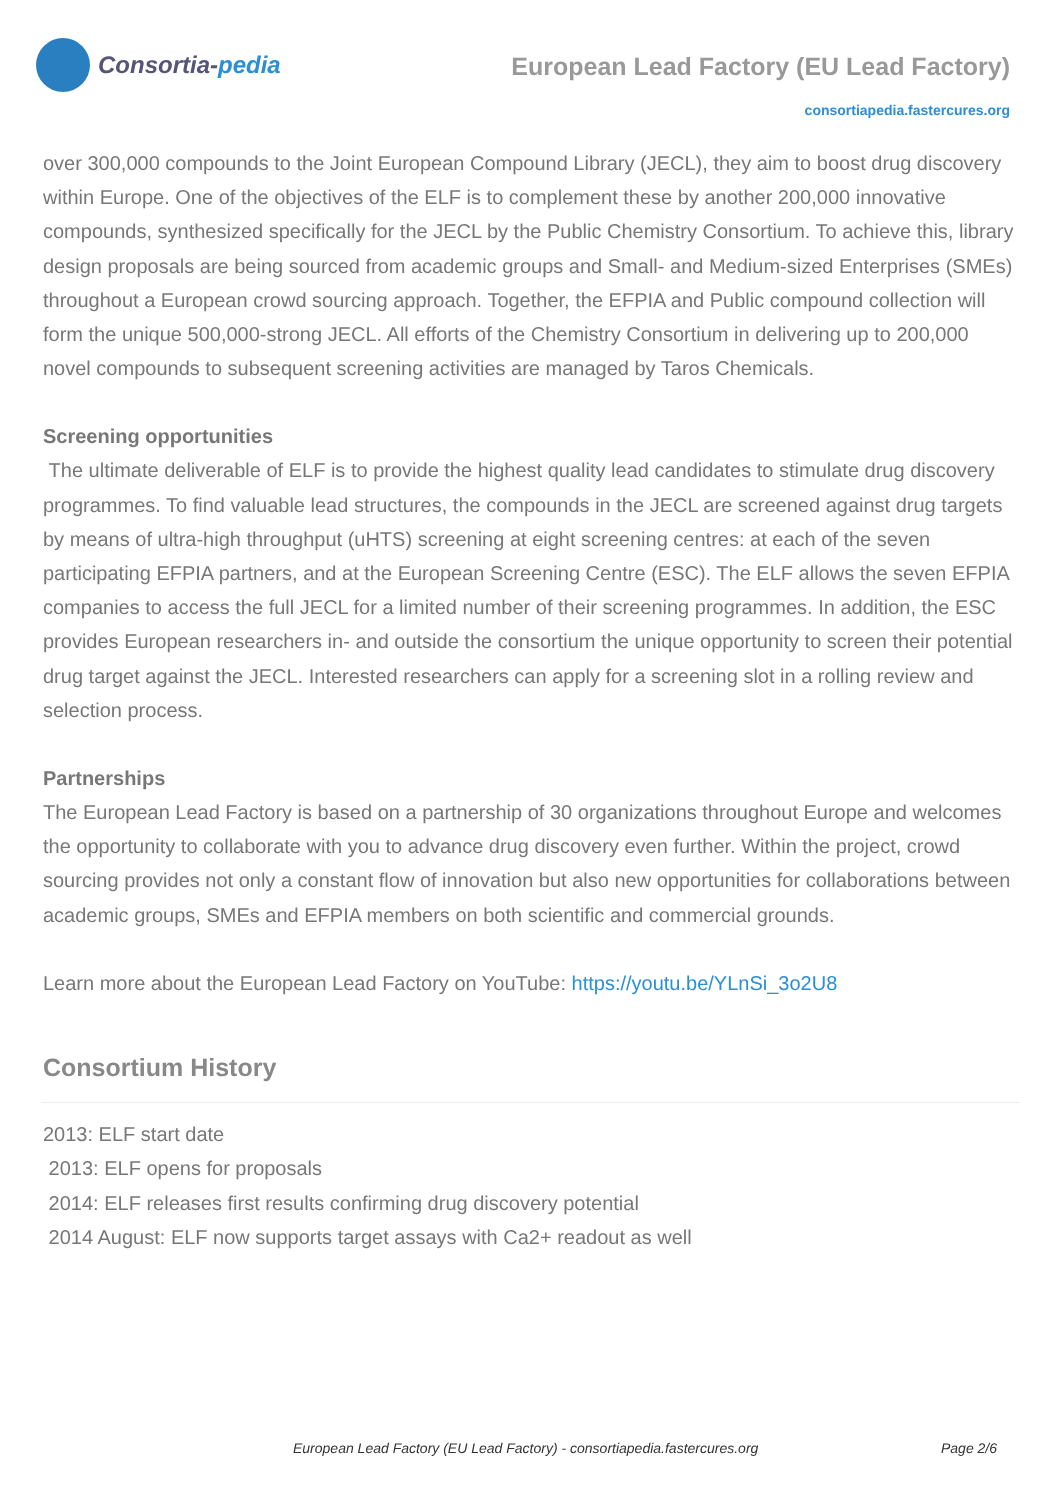Consortia- pedia
European Lead Factory (EU Lead Factory)
consortiapedia.fastercures.org
over 300,000 compounds to the Joint European Compound Library (JECL), they aim to boost drug discovery within Europe. One of the objectives of the ELF is to complement these by another 200,000 innovative compounds, synthesized specifically for the JECL by the Public Chemistry Consortium. To achieve this, library design proposals are being sourced from academic groups and Small- and Medium-sized Enterprises (SMEs) throughout a European crowd sourcing approach. Together, the EFPIA and Public compound collection will form the unique 500,000-strong JECL. All efforts of the Chemistry Consortium in delivering up to 200,000 novel compounds to subsequent screening activities are managed by Taros Chemicals.
Screening opportunities
The ultimate deliverable of ELF is to provide the highest quality lead candidates to stimulate drug discovery programmes. To find valuable lead structures, the compounds in the JECL are screened against drug targets by means of ultra-high throughput (uHTS) screening at eight screening centres: at each of the seven participating EFPIA partners, and at the European Screening Centre (ESC). The ELF allows the seven EFPIA companies to access the full JECL for a limited number of their screening programmes. In addition, the ESC provides European researchers in- and outside the consortium the unique opportunity to screen their potential drug target against the JECL. Interested researchers can apply for a screening slot in a rolling review and selection process.
Partnerships
The European Lead Factory is based on a partnership of 30 organizations throughout Europe and welcomes the opportunity to collaborate with you to advance drug discovery even further. Within the project, crowd sourcing provides not only a constant flow of innovation but also new opportunities for collaborations between academic groups, SMEs and EFPIA members on both scientific and commercial grounds.
Learn more about the European Lead Factory on YouTube: https://youtu.be/YLnSi_3o2U8
Consortium History
2013: ELF start date
2013: ELF opens for proposals
2014: ELF releases first results confirming drug discovery potential
2014 August: ELF now supports target assays with Ca2+ readout as well
European Lead Factory (EU Lead Factory) - consortiapedia.fastercures.org Page 2/6